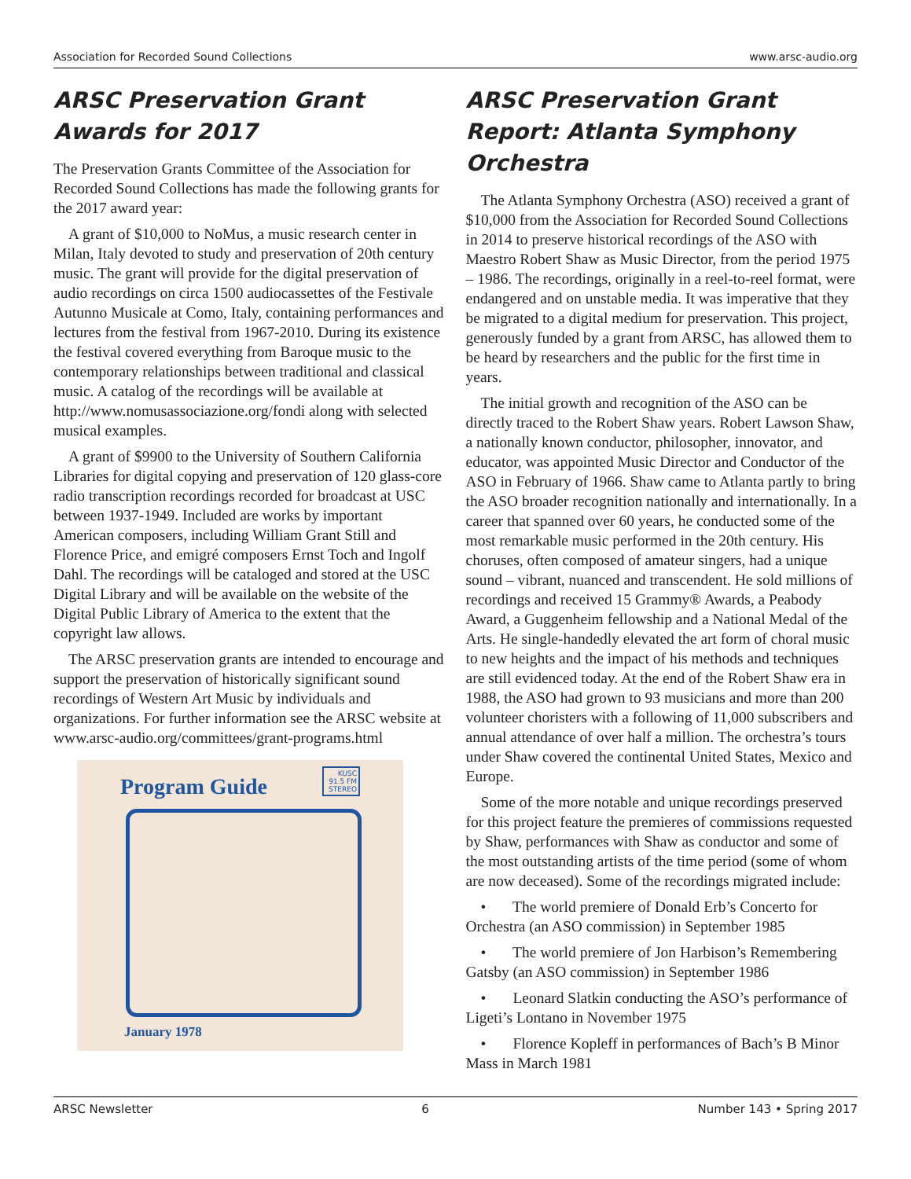Association for Recorded Sound Collections www.arsc-audio.org
ARSC Preservation Grant Awards for 2017
The Preservation Grants Committee of the Association for Recorded Sound Collections has made the following grants for the 2017 award year:
A grant of $10,000 to NoMus, a music research center in Milan, Italy devoted to study and preservation of 20th century music. The grant will provide for the digital preservation of audio recordings on circa 1500 audiocassettes of the Festivale Autunno Musicale at Como, Italy, containing performances and lectures from the festival from 1967-2010. During its existence the festival covered everything from Baroque music to the contemporary relationships between traditional and classical music. A catalog of the recordings will be available at http://www.nomusassociazione.org/fondi along with selected musical examples.
A grant of $9900 to the University of Southern California Libraries for digital copying and preservation of 120 glass-core radio transcription recordings recorded for broadcast at USC between 1937-1949. Included are works by important American composers, including William Grant Still and Florence Price, and emigré composers Ernst Toch and Ingolf Dahl. The recordings will be cataloged and stored at the USC Digital Library and will be available on the website of the Digital Public Library of America to the extent that the copyright law allows.
The ARSC preservation grants are intended to encourage and support the preservation of historically significant sound recordings of Western Art Music by individuals and organizations. For further information see the ARSC website at www.arsc-audio.org/committees/grant-programs.html
Program Guide
KUSC 91.5 FM STEREO
January 1978
ARSC Preservation Grant Report: Atlanta Symphony Orchestra
The Atlanta Symphony Orchestra (ASO) received a grant of $10,000 from the Association for Recorded Sound Collections in 2014 to preserve historical recordings of the ASO with Maestro Robert Shaw as Music Director, from the period 1975 – 1986. The recordings, originally in a reel-to-reel format, were endangered and on unstable media. It was imperative that they be migrated to a digital medium for preservation. This project, generously funded by a grant from ARSC, has allowed them to be heard by researchers and the public for the first time in years.
The initial growth and recognition of the ASO can be directly traced to the Robert Shaw years. Robert Lawson Shaw, a nationally known conductor, philosopher, innovator, and educator, was appointed Music Director and Conductor of the ASO in February of 1966. Shaw came to Atlanta partly to bring the ASO broader recognition nationally and internationally. In a career that spanned over 60 years, he conducted some of the most remarkable music performed in the 20th century. His choruses, often composed of amateur singers, had a unique sound – vibrant, nuanced and transcendent. He sold millions of recordings and received 15 Grammy® Awards, a Peabody Award, a Guggenheim fellowship and a National Medal of the Arts. He single-handedly elevated the art form of choral music to new heights and the impact of his methods and techniques are still evidenced today. At the end of the Robert Shaw era in 1988, the ASO had grown to 93 musicians and more than 200 volunteer choristers with a following of 11,000 subscribers and annual attendance of over half a million. The orchestra’s tours under Shaw covered the continental United States, Mexico and Europe.
Some of the more notable and unique recordings preserved for this project feature the premieres of commissions requested by Shaw, performances with Shaw as conductor and some of the most outstanding artists of the time period (some of whom are now deceased). Some of the recordings migrated include:
• The world premiere of Donald Erb’s Concerto for Orchestra (an ASO commission) in September 1985
• The world premiere of Jon Harbison’s Remembering Gatsby (an ASO commission) in September 1986
• Leonard Slatkin conducting the ASO’s performance of Ligeti’s Lontano in November 1975
• Florence Kopleff in performances of Bach’s B Minor Mass in March 1981
ARSC Newsletter 6 Number 143 • Spring 2017